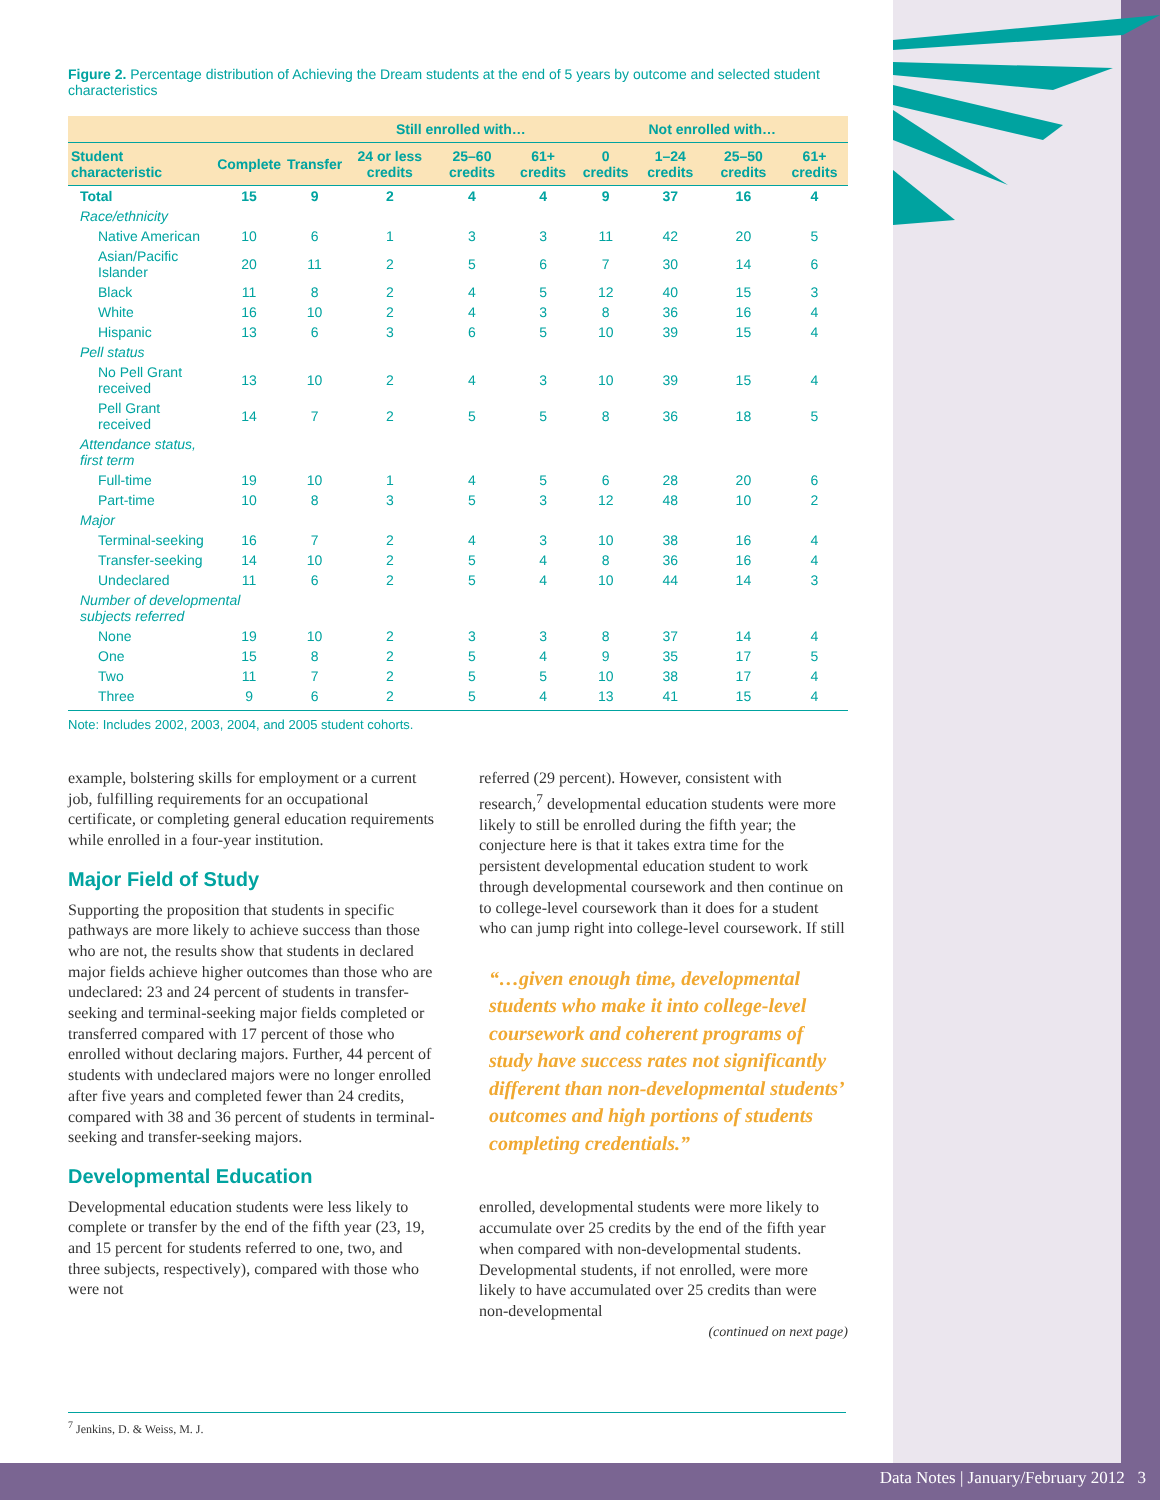Figure 2. Percentage distribution of Achieving the Dream students at the end of 5 years by outcome and selected student characteristics
| | | | Still enrolled with… | | | Not enrolled with… | | | |
| --- | --- | --- | --- | --- | --- | --- | --- | --- | --- |
| Student characteristic | Complete | Transfer | 24 or less credits | 25–60 credits | 61+ credits | 0 credits | 1–24 credits | 25–50 credits | 61+ credits |
| Total | 15 | 9 | 2 | 4 | 4 | 9 | 37 | 16 | 4 |
| Race/ethnicity | | | | | | | | | |
| Native American | 10 | 6 | 1 | 3 | 3 | 11 | 42 | 20 | 5 |
| Asian/Pacific Islander | 20 | 11 | 2 | 5 | 6 | 7 | 30 | 14 | 6 |
| Black | 11 | 8 | 2 | 4 | 5 | 12 | 40 | 15 | 3 |
| White | 16 | 10 | 2 | 4 | 3 | 8 | 36 | 16 | 4 |
| Hispanic | 13 | 6 | 3 | 6 | 5 | 10 | 39 | 15 | 4 |
| Pell status | | | | | | | | | |
| No Pell Grant received | 13 | 10 | 2 | 4 | 3 | 10 | 39 | 15 | 4 |
| Pell Grant received | 14 | 7 | 2 | 5 | 5 | 8 | 36 | 18 | 5 |
| Attendance status, first term | | | | | | | | | |
| Full-time | 19 | 10 | 1 | 4 | 5 | 6 | 28 | 20 | 6 |
| Part-time | 10 | 8 | 3 | 5 | 3 | 12 | 48 | 10 | 2 |
| Major | | | | | | | | | |
| Terminal-seeking | 16 | 7 | 2 | 4 | 3 | 10 | 38 | 16 | 4 |
| Transfer-seeking | 14 | 10 | 2 | 5 | 4 | 8 | 36 | 16 | 4 |
| Undeclared | 11 | 6 | 2 | 5 | 4 | 10 | 44 | 14 | 3 |
| Number of developmental subjects referred | | | | | | | | | |
| None | 19 | 10 | 2 | 3 | 3 | 8 | 37 | 14 | 4 |
| One | 15 | 8 | 2 | 5 | 4 | 9 | 35 | 17 | 5 |
| Two | 11 | 7 | 2 | 5 | 5 | 10 | 38 | 17 | 4 |
| Three | 9 | 6 | 2 | 5 | 4 | 13 | 41 | 15 | 4 |
Note: Includes 2002, 2003, 2004, and 2005 student cohorts.
example, bolstering skills for employment or a current job, fulfilling requirements for an occupational certificate, or completing general education requirements while enrolled in a four-year institution.
Major Field of Study
Supporting the proposition that students in specific pathways are more likely to achieve success than those who are not, the results show that students in declared major fields achieve higher outcomes than those who are undeclared: 23 and 24 percent of students in transfer-seeking and terminal-seeking major fields completed or transferred compared with 17 percent of those who enrolled without declaring majors. Further, 44 percent of students with undeclared majors were no longer enrolled after five years and completed fewer than 24 credits, compared with 38 and 36 percent of students in terminal-seeking and transfer-seeking majors.
Developmental Education
Developmental education students were less likely to complete or transfer by the end of the fifth year (23, 19, and 15 percent for students referred to one, two, and three subjects, respectively), compared with those who were not
referred (29 percent). However, consistent with research,<sup>7</sup> developmental education students were more likely to still be enrolled during the fifth year; the conjecture here is that it takes extra time for the persistent developmental education student to work through developmental coursework and then continue on to college-level coursework than it does for a student who can jump right into college-level coursework. If still
“…given enough time, developmental students who make it into college-level coursework and coherent programs of study have success rates not significantly different than non-developmental students’ outcomes and high portions of students completing credentials.”
enrolled, developmental students were more likely to accumulate over 25 credits by the end of the fifth year when compared with non-developmental students. Developmental students, if not enrolled, were more likely to have accumulated over 25 credits than were non-developmental
(continued on next page)
<sup>7</sup> Jenkins, D. & Weiss, M. J.
Data Notes | January/February 2012 3